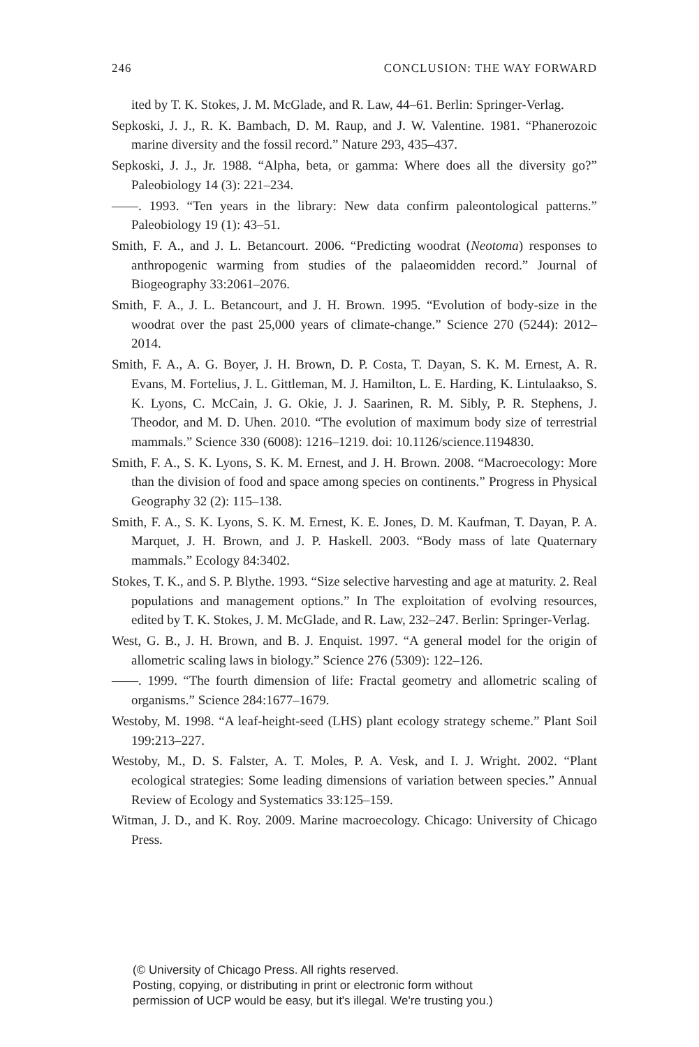246 CONCLUSION: THE WAY FORWARD
ited by T. K. Stokes, J. M. McGlade, and R. Law, 44–61. Berlin: Springer-Verlag.
Sepkoski, J. J., R. K. Bambach, D. M. Raup, and J. W. Valentine. 1981. “Phanerozoic marine diversity and the fossil record.” Nature 293, 435–437.
Sepkoski, J. J., Jr. 1988. “Alpha, beta, or gamma: Where does all the diversity go?” Paleobiology 14 (3): 221–234.
——. 1993. “Ten years in the library: New data confirm paleontological patterns.” Paleobiology 19 (1): 43–51.
Smith, F. A., and J. L. Betancourt. 2006. “Predicting woodrat (Neotoma) responses to anthropogenic warming from studies of the palaeomidden record.” Journal of Biogeography 33:2061–2076.
Smith, F. A., J. L. Betancourt, and J. H. Brown. 1995. “Evolution of body-size in the woodrat over the past 25,000 years of climate-change.” Science 270 (5244): 2012–2014.
Smith, F. A., A. G. Boyer, J. H. Brown, D. P. Costa, T. Dayan, S. K. M. Ernest, A. R. Evans, M. Fortelius, J. L. Gittleman, M. J. Hamilton, L. E. Harding, K. Lintulaakso, S. K. Lyons, C. McCain, J. G. Okie, J. J. Saarinen, R. M. Sibly, P. R. Stephens, J. Theodor, and M. D. Uhen. 2010. “The evolution of maximum body size of terrestrial mammals.” Science 330 (6008): 1216–1219. doi: 10.1126/science.1194830.
Smith, F. A., S. K. Lyons, S. K. M. Ernest, and J. H. Brown. 2008. “Macroecology: More than the division of food and space among species on continents.” Progress in Physical Geography 32 (2): 115–138.
Smith, F. A., S. K. Lyons, S. K. M. Ernest, K. E. Jones, D. M. Kaufman, T. Dayan, P. A. Marquet, J. H. Brown, and J. P. Haskell. 2003. “Body mass of late Quaternary mammals.” Ecology 84:3402.
Stokes, T. K., and S. P. Blythe. 1993. “Size selective harvesting and age at maturity. 2. Real populations and management options.” In The exploitation of evolving resources, edited by T. K. Stokes, J. M. McGlade, and R. Law, 232–247. Berlin: Springer-Verlag.
West, G. B., J. H. Brown, and B. J. Enquist. 1997. “A general model for the origin of allometric scaling laws in biology.” Science 276 (5309): 122–126.
——. 1999. “The fourth dimension of life: Fractal geometry and allometric scaling of organisms.” Science 284:1677–1679.
Westoby, M. 1998. “A leaf-height-seed (LHS) plant ecology strategy scheme.” Plant Soil 199:213–227.
Westoby, M., D. S. Falster, A. T. Moles, P. A. Vesk, and I. J. Wright. 2002. “Plant ecological strategies: Some leading dimensions of variation between species.” Annual Review of Ecology and Systematics 33:125–159.
Witman, J. D., and K. Roy. 2009. Marine macroecology. Chicago: University of Chicago Press.
(© University of Chicago Press. All rights reserved.
Posting, copying, or distributing in print or electronic form without
permission of UCP would be easy, but it's illegal. We're trusting you.)